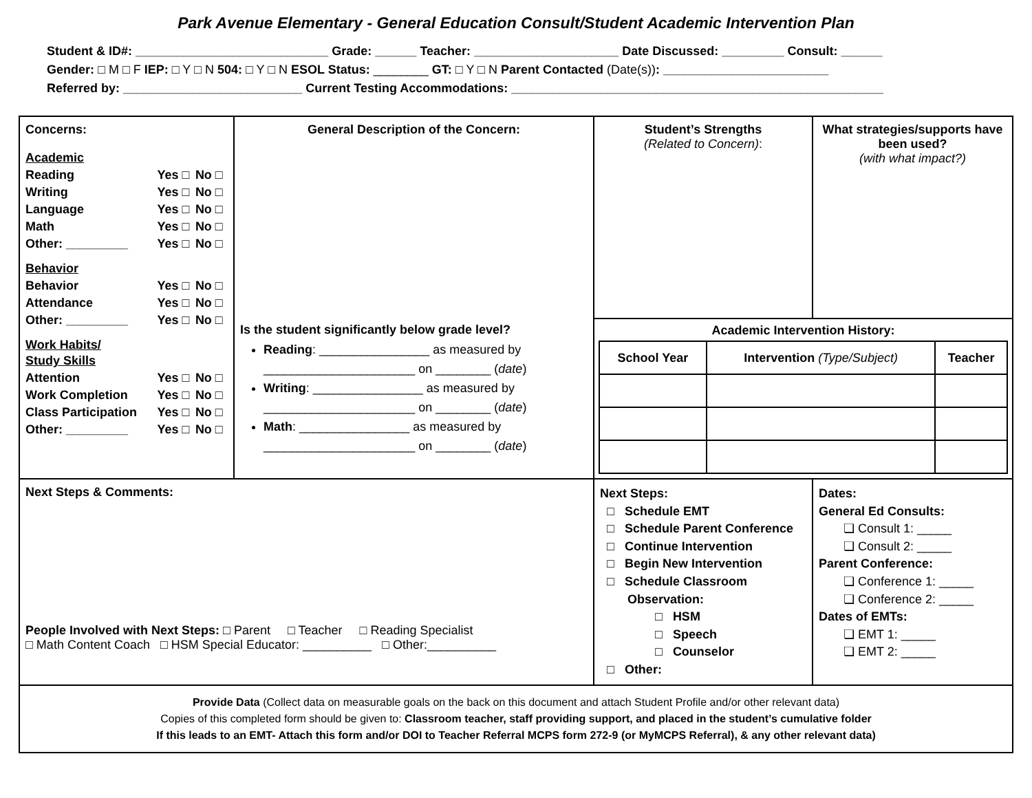Park Avenue Elementary - General Education Consult/Student Academic Intervention Plan
Student & ID#: ____________________________ Grade: ______ Teacher: _____________________ Date Discussed: _________ Consult: ______
Gender: □ M □ F IEP: □ Y □ N 504: □ Y □ N ESOL Status: ________ GT: □ Y □ N Parent Contacted (Date(s)): ________________________
Referred by: __________________________ Current Testing Accommodations: ______________________________________________________
| Concerns: / Academic / / / / Reading / Yes □ / No □ / / Writing / Yes □ / No □ / / Language / Yes □ / No □ / / Math / Yes □ / No □ / / Other: _________ / Yes □ / No □ / / Behavior / / / / Behavior / Yes □ / No □ / / Attendance / Yes □ / No □ / / Other: _________ / Yes □ / No □ / / Work Habits/ Study Skills / / / / Attention / Yes □ / No □ / / Work Completion / Yes □ / No □ / / Class Participation / Yes □ / No □ / / Other: _________ / Yes □ / No □ / | General Description of the Concern: Is the student significantly below grade level? Reading : ________________ as measured by ______________________ on ________ ( date ) Writing : ________________ as measured by ______________________ on ________ ( date ) Math : ________________ as measured by ______________________ on ________ ( date ) | Student’s Strengths (Related to Concern) : | What strategies/supports have been used? (with what impact?) |
| | | Academic Intervention History: / School Year / Intervention (Type/Subject) / Teacher / / --- / --- / --- / | |
| Next Steps & Comments: People Involved with Next Steps: □ Parent □ Teacher □ Reading Specialist □ Math Content Coach □ HSM Special Educator: __________ □ Other:__________ | | Next Steps: □ Schedule EMT □ Schedule Parent Conference □ Continue Intervention □ Begin New Intervention □ Schedule Classroom Observation: □ HSM □ Speech □ Counselor □ Other: | Dates: General Ed Consults: ❏ Consult 1: _____ ❏ Consult 2: _____ Parent Conference: ❏ Conference 1: _____ ❏ Conference 2: _____ Dates of EMTs: ❏ EMT 1: _____ ❏ EMT 2: _____ |
| Provide Data (Collect data on measurable goals on the back on this document and attach Student Profile and/or other relevant data) Copies of this completed form should be given to: Classroom teacher, staff providing support, and placed in the student’s cumulative folder If this leads to an EMT- Attach this form and/or DOI to Teacher Referral MCPS form 272-9 (or MyMCPS Referral), & any other relevant data) | | | |